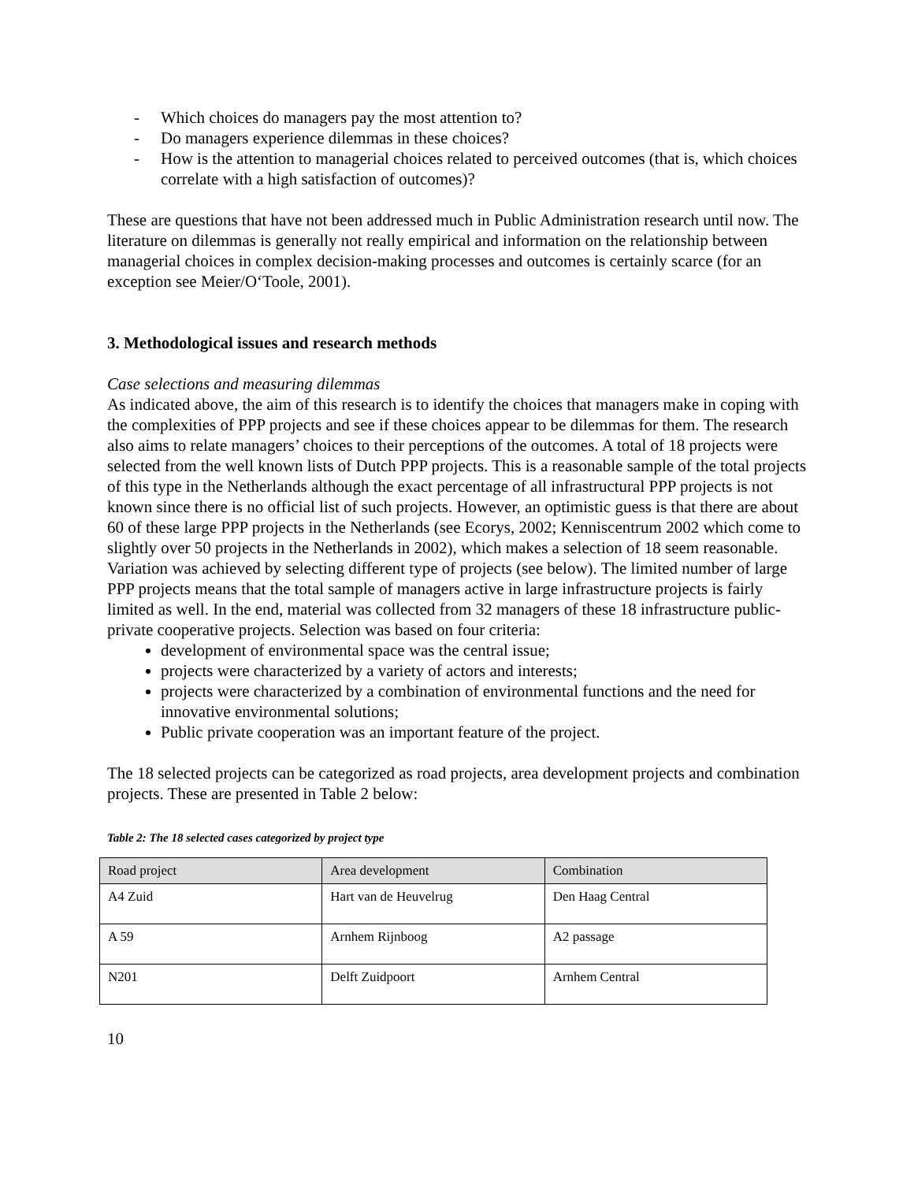- Which choices do managers pay the most attention to?
- Do managers experience dilemmas in these choices?
- How is the attention to managerial choices related to perceived outcomes (that is, which choices correlate with a high satisfaction of outcomes)?
These are questions that have not been addressed much in Public Administration research until now. The literature on dilemmas is generally not really empirical and information on the relationship between managerial choices in complex decision-making processes and outcomes is certainly scarce (for an exception see Meier/O‘Toole, 2001).
3. Methodological issues and research methods
Case selections and measuring dilemmas
As indicated above, the aim of this research is to identify the choices that managers make in coping with the complexities of PPP projects and see if these choices appear to be dilemmas for them. The research also aims to relate managers’ choices to their perceptions of the outcomes. A total of 18 projects were selected from the well known lists of Dutch PPP projects. This is a reasonable sample of the total projects of this type in the Netherlands although the exact percentage of all infrastructural PPP projects is not known since there is no official list of such projects. However, an optimistic guess is that there are about 60 of these large PPP projects in the Netherlands (see Ecorys, 2002; Kenniscentrum 2002 which come to slightly over 50 projects in the Netherlands in 2002), which makes a selection of 18 seem reasonable. Variation was achieved by selecting different type of projects (see below). The limited number of large PPP projects means that the total sample of managers active in large infrastructure projects is fairly limited as well. In the end, material was collected from 32 managers of these 18 infrastructure public-private cooperative projects. Selection was based on four criteria:
development of environmental space was the central issue;
projects were characterized by a variety of actors and interests;
projects were characterized by a combination of environmental functions and the need for innovative environmental solutions;
Public private cooperation was an important feature of the project.
The 18 selected projects can be categorized as road projects, area development projects and combination projects. These are presented in Table 2 below:
Table 2: The 18 selected cases categorized by project type
| Road project | Area development | Combination |
| --- | --- | --- |
| A4 Zuid | Hart van de Heuvelrug | Den Haag Central |
| A 59 | Arnhem Rijnboog | A2 passage |
| N201 | Delft Zuidpoort | Arnhem Central |
10